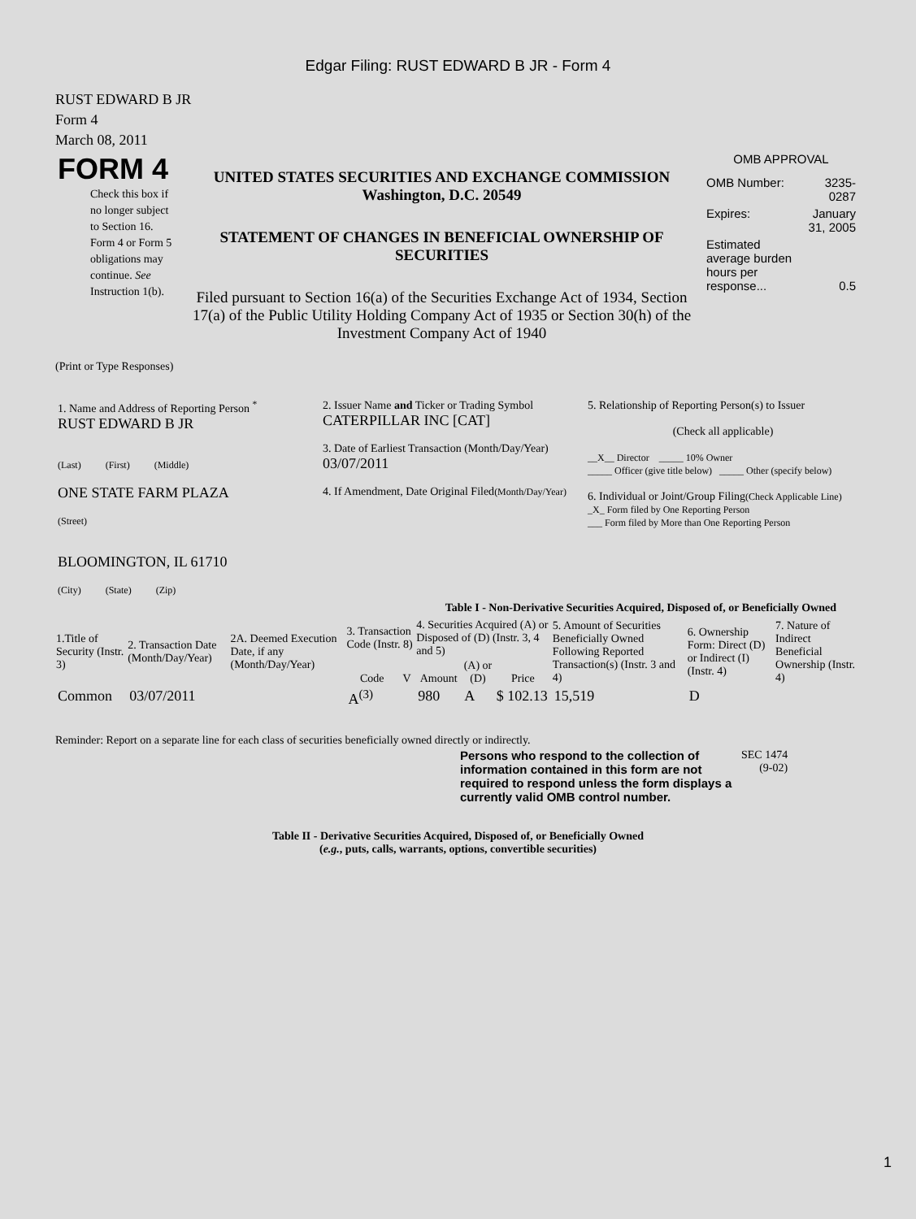Edgar Filing: RUST EDWARD B JR - Form 4
RUST EDWARD B JR
Form 4
March 08, 2011
| FORM 4 Check this box if no longer subject to Section 16. Form 4 or Form 5 obligations may continue. See Instruction 1(b). | UNITED STATES SECURITIES AND EXCHANGE COMMISSION Washington, D.C. 20549 STATEMENT OF CHANGES IN BENEFICIAL OWNERSHIP OF SECURITIES Filed pursuant to Section 16(a) of the Securities Exchange Act of 1934, Section 17(a) of the Public Utility Holding Company Act of 1935 or Section 30(h) of the Investment Company Act of 1940 | OMB APPROVAL / OMB Number: / 3235-0287 / / Expires: / January 31, 2005 / / Estimated average burden hours per response... / 0.5 / |
(Print or Type Responses)
| 1. Name and Address of Reporting Person <sup>*</sup> RUST EDWARD B JR (Last) (First) (Middle) ONE STATE FARM PLAZA (Street) BLOOMINGTON, IL 61710 (City) (State) (Zip) | 2. Issuer Name and Ticker or Trading Symbol CATERPILLAR INC [CAT] 3. Date of Earliest Transaction (Month/Day/Year) 03/07/2011 4. If Amendment, Date Original Filed (Month/Day/Year) | 5. Relationship of Reporting Person(s) to Issuer (Check all applicable) __X__ Director _____ 10% Owner _____ Officer (give title below) _____ Other (specify below) 6. Individual or Joint/Group Filing (Check Applicable Line) _X_ Form filed by One Reporting Person ___ Form filed by More than One Reporting Person |
Table I - Non-Derivative Securities Acquired, Disposed of, or Beneficially Owned
| 1.Title of Security (Instr. 3) | 2. Transaction Date (Month/Day/Year) | 2A. Deemed Execution Date, if any (Month/Day/Year) | 3. Transaction Code (Instr. 8) | | 4. Securities Acquired (A) or Disposed of (D) (Instr. 3, 4 and 5) | | | 5. Amount of Securities Beneficially Owned Following Reported Transaction(s) (Instr. 3 and 4) | 6. Ownership Form: Direct (D) or Indirect (I) (Instr. 4) | 7. Nature of Indirect Beneficial Ownership (Instr. 4) |
| --- | --- | --- | --- | --- | --- | --- | --- | --- | --- | --- |
| | | | Code | V | Amount | (A) or (D) | Price | | | |
| Common | 03/07/2011 | | A<sup>(3)</sup> | | 980 | A | $ 102.13 | 15,519 | D | |
Reminder: Report on a separate line for each class of securities beneficially owned directly or indirectly.
| Persons who respond to the collection of information contained in this form are not required to respond unless the form displays a currently valid OMB control number. | SEC 1474 (9-02) |
Table II - Derivative Securities Acquired, Disposed of, or Beneficially Owned
(e.g., puts, calls, warrants, options, convertible securities)
1